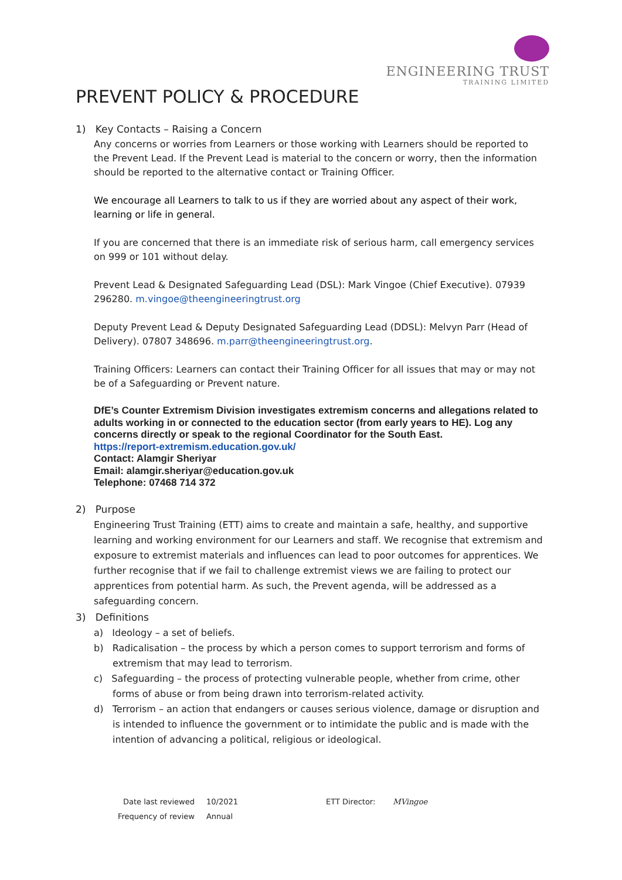ENGINEERING TRUST
TRAINING LIMITED
PREVENT POLICY & PROCEDURE
1) Key Contacts – Raising a Concern
Any concerns or worries from Learners or those working with Learners should be reported to the Prevent Lead. If the Prevent Lead is material to the concern or worry, then the information should be reported to the alternative contact or Training Officer.
We encourage all Learners to talk to us if they are worried about any aspect of their work, learning or life in general.
If you are concerned that there is an immediate risk of serious harm, call emergency services on 999 or 101 without delay.
Prevent Lead & Designated Safeguarding Lead (DSL): Mark Vingoe (Chief Executive). 07939 296280. m.vingoe@theengineeringtrust.org
Deputy Prevent Lead & Deputy Designated Safeguarding Lead (DDSL): Melvyn Parr (Head of Delivery). 07807 348696. m.parr@theengineeringtrust.org.
Training Officers: Learners can contact their Training Officer for all issues that may or may not be of a Safeguarding or Prevent nature.
DfE’s Counter Extremism Division investigates extremism concerns and allegations related to adults working in or connected to the education sector (from early years to HE). Log any concerns directly or speak to the regional Coordinator for the South East.
https://report-extremism.education.gov.uk/
Contact: Alamgir Sheriyar
Email: alamgir.sheriyar@education.gov.uk
Telephone: 07468 714 372
2) Purpose
Engineering Trust Training (ETT) aims to create and maintain a safe, healthy, and supportive learning and working environment for our Learners and staff. We recognise that extremism and exposure to extremist materials and influences can lead to poor outcomes for apprentices. We further recognise that if we fail to challenge extremist views we are failing to protect our apprentices from potential harm. As such, the Prevent agenda, will be addressed as a safeguarding concern.
3) Definitions
a) Ideology – a set of beliefs.
b) Radicalisation – the process by which a person comes to support terrorism and forms of extremism that may lead to terrorism.
c) Safeguarding – the process of protecting vulnerable people, whether from crime, other forms of abuse or from being drawn into terrorism-related activity.
d) Terrorism – an action that endangers or causes serious violence, damage or disruption and is intended to influence the government or to intimidate the public and is made with the intention of advancing a political, religious or ideological.
Date last reviewed
Frequency of review
10/2021
Annual
ETT Director: MVingoe